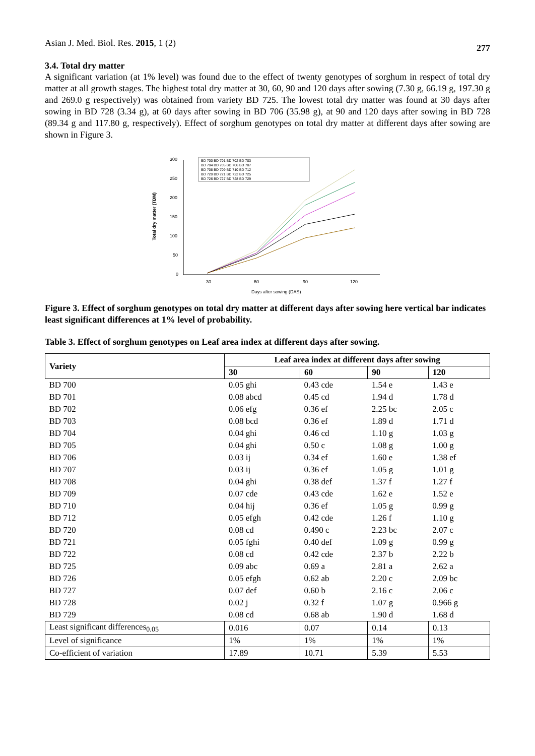Asian J. Med. Biol. Res. 2015, 1 (2) 277
3.4. Total dry matter
A significant variation (at 1% level) was found due to the effect of twenty genotypes of sorghum in respect of total dry matter at all growth stages. The highest total dry matter at 30, 60, 90 and 120 days after sowing (7.30 g, 66.19 g, 197.30 g and 269.0 g respectively) was obtained from variety BD 725. The lowest total dry matter was found at 30 days after sowing in BD 728 (3.34 g), at 60 days after sowing in BD 706 (35.98 g), at 90 and 120 days after sowing in BD 728 (89.34 g and 117.80 g, respectively). Effect of sorghum genotypes on total dry matter at different days after sowing are shown in Figure 3.
Total dry matter (TDM)
300
250
200
150
100
50
0
30
60
90
120
Days after sowing (DAS)
BD 700 BD 701 BD 702 BD 703
BD 704 BD 705 BD 706 BD 707
BD 708 BD 709 BD 710 BD 712
BD 720 BD 721 BD 722 BD 725
BD 726 BD 727 BD 728 BD 729
Figure 3. Effect of sorghum genotypes on total dry matter at different days after sowing here vertical bar indicates least significant differences at 1% level of probability.
Table 3. Effect of sorghum genotypes on Leaf area index at different days after sowing.
| Variety | Leaf area index at different days after sowing | | | |
| | 30 | 60 | 90 | 120 |
| BD 700 | 0.05 ghi | 0.43 cde | 1.54 e | 1.43 e |
| BD 701 | 0.08 abcd | 0.45 cd | 1.94 d | 1.78 d |
| BD 702 | 0.06 efg | 0.36 ef | 2.25 bc | 2.05 c |
| BD 703 | 0.08 bcd | 0.36 ef | 1.89 d | 1.71 d |
| BD 704 | 0.04 ghi | 0.46 cd | 1.10 g | 1.03 g |
| BD 705 | 0.04 ghi | 0.50 c | 1.08 g | 1.00 g |
| BD 706 | 0.03 ij | 0.34 ef | 1.60 e | 1.38 ef |
| BD 707 | 0.03 ij | 0.36 ef | 1.05 g | 1.01 g |
| BD 708 | 0.04 ghi | 0.38 def | 1.37 f | 1.27 f |
| BD 709 | 0.07 cde | 0.43 cde | 1.62 e | 1.52 e |
| BD 710 | 0.04 hij | 0.36 ef | 1.05 g | 0.99 g |
| BD 712 | 0.05 efgh | 0.42 cde | 1.26 f | 1.10 g |
| BD 720 | 0.08 cd | 0.490 c | 2.23 bc | 2.07 c |
| BD 721 | 0.05 fghi | 0.40 def | 1.09 g | 0.99 g |
| BD 722 | 0.08 cd | 0.42 cde | 2.37 b | 2.22 b |
| BD 725 | 0.09 abc | 0.69 a | 2.81 a | 2.62 a |
| BD 726 | 0.05 efgh | 0.62 ab | 2.20 c | 2.09 bc |
| BD 727 | 0.07 def | 0.60 b | 2.16 c | 2.06 c |
| BD 728 | 0.02 j | 0.32 f | 1.07 g | 0.966 g |
| BD 729 | 0.08 cd | 0.68 ab | 1.90 d | 1.68 d |
| Least significant differences<sub>0.05</sub> | 0.016 | 0.07 | 0.14 | 0.13 |
| Level of significance | 1% | 1% | 1% | 1% |
| Co-efficient of variation | 17.89 | 10.71 | 5.39 | 5.53 |